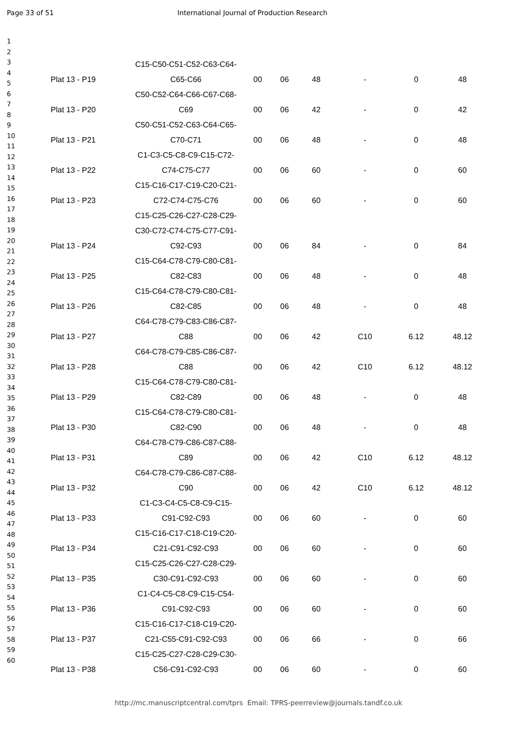Page 33 of 51 International Journal of Production Research
1
2
3
4
5
6
7
8
9
10
11
12
13
14
15
16
17
18
19
20
21
22
23
24
25
26
27
28
29
30
31
32
33
34
35
36
37
38
39
40
41
42
43
44
45
46
47
48
49
50
51
52
53
54
55
56
57
58
59
60
| Plat 13 - P19 | C15-C50-C51-C52-C63-C64- C65-C66 | 00 | 06 | 48 | - | 0 | 48 |
| Plat 13 - P20 | C50-C52-C64-C66-C67-C68- C69 | 00 | 06 | 42 | - | 0 | 42 |
| Plat 13 - P21 | C50-C51-C52-C63-C64-C65- C70-C71 | 00 | 06 | 48 | - | 0 | 48 |
| Plat 13 - P22 | C1-C3-C5-C8-C9-C15-C72- C74-C75-C77 | 00 | 06 | 60 | - | 0 | 60 |
| Plat 13 - P23 | C15-C16-C17-C19-C20-C21- C72-C74-C75-C76 | 00 | 06 | 60 | - | 0 | 60 |
| Plat 13 - P24 | C15-C25-C26-C27-C28-C29- C30-C72-C74-C75-C77-C91- C92-C93 | 00 | 06 | 84 | - | 0 | 84 |
| Plat 13 - P25 | C15-C64-C78-C79-C80-C81- C82-C83 | 00 | 06 | 48 | - | 0 | 48 |
| Plat 13 - P26 | C15-C64-C78-C79-C80-C81- C82-C85 | 00 | 06 | 48 | - | 0 | 48 |
| Plat 13 - P27 | C64-C78-C79-C83-C86-C87- C88 | 00 | 06 | 42 | C10 | 6.12 | 48.12 |
| Plat 13 - P28 | C64-C78-C79-C85-C86-C87- C88 | 00 | 06 | 42 | C10 | 6.12 | 48.12 |
| Plat 13 - P29 | C15-C64-C78-C79-C80-C81- C82-C89 | 00 | 06 | 48 | - | 0 | 48 |
| Plat 13 - P30 | C15-C64-C78-C79-C80-C81- C82-C90 | 00 | 06 | 48 | - | 0 | 48 |
| Plat 13 - P31 | C64-C78-C79-C86-C87-C88- C89 | 00 | 06 | 42 | C10 | 6.12 | 48.12 |
| Plat 13 - P32 | C64-C78-C79-C86-C87-C88- C90 | 00 | 06 | 42 | C10 | 6.12 | 48.12 |
| Plat 13 - P33 | C1-C3-C4-C5-C8-C9-C15- C91-C92-C93 | 00 | 06 | 60 | - | 0 | 60 |
| Plat 13 - P34 | C15-C16-C17-C18-C19-C20- C21-C91-C92-C93 | 00 | 06 | 60 | - | 0 | 60 |
| Plat 13 - P35 | C15-C25-C26-C27-C28-C29- C30-C91-C92-C93 | 00 | 06 | 60 | - | 0 | 60 |
| Plat 13 - P36 | C1-C4-C5-C8-C9-C15-C54- C91-C92-C93 | 00 | 06 | 60 | - | 0 | 60 |
| Plat 13 - P37 | C15-C16-C17-C18-C19-C20- C21-C55-C91-C92-C93 | 00 | 06 | 66 | - | 0 | 66 |
| Plat 13 - P38 | C15-C25-C27-C28-C29-C30- C56-C91-C92-C93 | 00 | 06 | 60 | - | 0 | 60 |
http://mc.manuscriptcentral.com/tprs Email: TPRS-peerreview@journals.tandf.co.uk